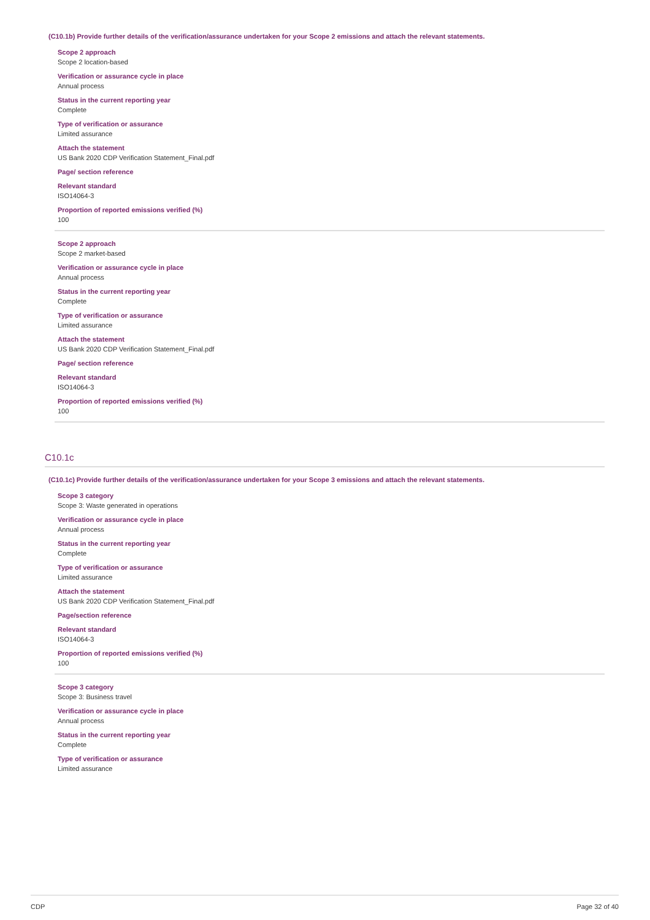(C10.1b) Provide further details of the verification/assurance undertaken for your Scope 2 emissions and attach the relevant statements.
Scope 2 approach
Scope 2 location-based
Verification or assurance cycle in place
Annual process
Status in the current reporting year
Complete
Type of verification or assurance
Limited assurance
Attach the statement
US Bank 2020 CDP Verification Statement_Final.pdf
Page/ section reference
Relevant standard
ISO14064-3
Proportion of reported emissions verified (%)
100
Scope 2 approach
Scope 2 market-based
Verification or assurance cycle in place
Annual process
Status in the current reporting year
Complete
Type of verification or assurance
Limited assurance
Attach the statement
US Bank 2020 CDP Verification Statement_Final.pdf
Page/ section reference
Relevant standard
ISO14064-3
Proportion of reported emissions verified (%)
100
C10.1c
(C10.1c) Provide further details of the verification/assurance undertaken for your Scope 3 emissions and attach the relevant statements.
Scope 3 category
Scope 3: Waste generated in operations
Verification or assurance cycle in place
Annual process
Status in the current reporting year
Complete
Type of verification or assurance
Limited assurance
Attach the statement
US Bank 2020 CDP Verification Statement_Final.pdf
Page/section reference
Relevant standard
ISO14064-3
Proportion of reported emissions verified (%)
100
Scope 3 category
Scope 3: Business travel
Verification or assurance cycle in place
Annual process
Status in the current reporting year
Complete
Type of verification or assurance
Limited assurance
CDP Page 32 of 40